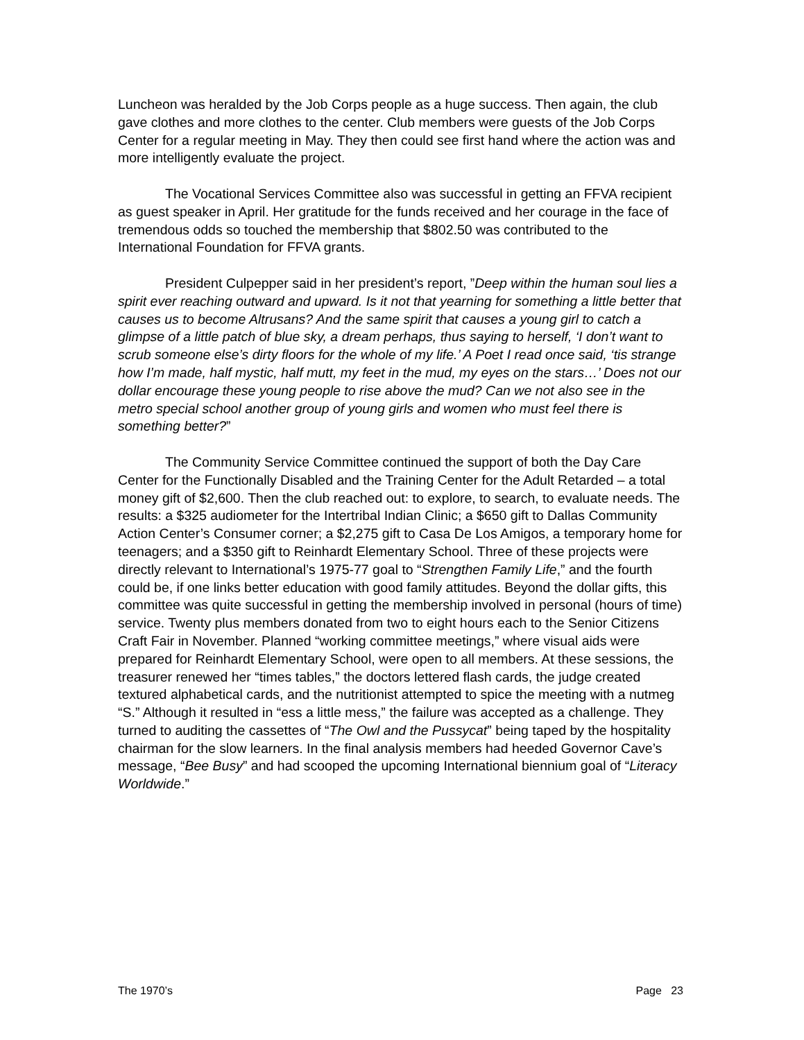Luncheon was heralded by the Job Corps people as a huge success. Then again, the club gave clothes and more clothes to the center. Club members were guests of the Job Corps Center for a regular meeting in May. They then could see first hand where the action was and more intelligently evaluate the project.
The Vocational Services Committee also was successful in getting an FFVA recipient as guest speaker in April. Her gratitude for the funds received and her courage in the face of tremendous odds so touched the membership that $802.50 was contributed to the International Foundation for FFVA grants.
President Culpepper said in her president’s report, ”Deep within the human soul lies a spirit ever reaching outward and upward. Is it not that yearning for something a little better that causes us to become Altrusans? And the same spirit that causes a young girl to catch a glimpse of a little patch of blue sky, a dream perhaps, thus saying to herself, ‘I don’t want to scrub someone else’s dirty floors for the whole of my life.’ A Poet I read once said, ‘tis strange how I’m made, half mystic, half mutt, my feet in the mud, my eyes on the stars…’ Does not our dollar encourage these young people to rise above the mud? Can we not also see in the metro special school another group of young girls and women who must feel there is something better?”
The Community Service Committee continued the support of both the Day Care Center for the Functionally Disabled and the Training Center for the Adult Retarded – a total money gift of $2,600. Then the club reached out: to explore, to search, to evaluate needs. The results: a $325 audiometer for the Intertribal Indian Clinic; a $650 gift to Dallas Community Action Center’s Consumer corner; a $2,275 gift to Casa De Los Amigos, a temporary home for teenagers; and a $350 gift to Reinhardt Elementary School. Three of these projects were directly relevant to International’s 1975-77 goal to “Strengthen Family Life,” and the fourth could be, if one links better education with good family attitudes. Beyond the dollar gifts, this committee was quite successful in getting the membership involved in personal (hours of time) service. Twenty plus members donated from two to eight hours each to the Senior Citizens Craft Fair in November. Planned “working committee meetings,” where visual aids were prepared for Reinhardt Elementary School, were open to all members. At these sessions, the treasurer renewed her “times tables,” the doctors lettered flash cards, the judge created textured alphabetical cards, and the nutritionist attempted to spice the meeting with a nutmeg “S.” Although it resulted in “ess a little mess,” the failure was accepted as a challenge. They turned to auditing the cassettes of “The Owl and the Pussycat” being taped by the hospitality chairman for the slow learners. In the final analysis members had heeded Governor Cave’s message, “Bee Busy” and had scooped the upcoming International biennium goal of “Literacy Worldwide.”
The 1970’s Page 23